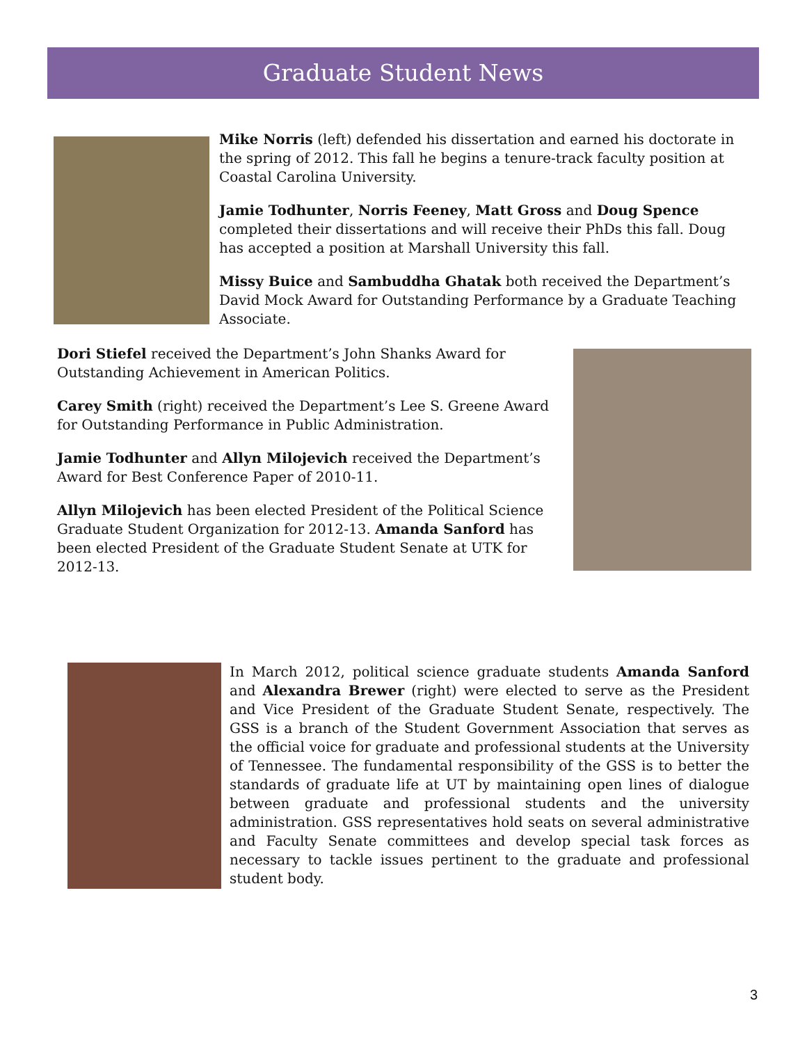Graduate Student News
Mike Norris (left) defended his dissertation and earned his doctorate in the spring of 2012. This fall he begins a tenure-track faculty position at Coastal Carolina University.
Jamie Todhunter, Norris Feeney, Matt Gross and Doug Spence completed their dissertations and will receive their PhDs this fall. Doug has accepted a position at Marshall University this fall.
Missy Buice and Sambuddha Ghatak both received the Department’s David Mock Award for Outstanding Performance by a Graduate Teaching Associate.
Dori Stiefel received the Department’s John Shanks Award for Outstanding Achievement in American Politics.
Carey Smith (right) received the Department’s Lee S. Greene Award for Outstanding Performance in Public Administration.
Jamie Todhunter and Allyn Milojevich received the Department’s Award for Best Conference Paper of 2010-11.
Allyn Milojevich has been elected President of the Political Science Graduate Student Organization for 2012-13. Amanda Sanford has been elected President of the Graduate Student Senate at UTK for 2012-13.
In March 2012, political science graduate students Amanda Sanford and Alexandra Brewer (right) were elected to serve as the President and Vice President of the Graduate Student Senate, respectively. The GSS is a branch of the Student Government Association that serves as the official voice for graduate and professional students at the University of Tennessee. The fundamental responsibility of the GSS is to better the standards of graduate life at UT by maintaining open lines of dialogue between graduate and professional students and the university administration. GSS representatives hold seats on several administrative and Faculty Senate committees and develop special task forces as necessary to tackle issues pertinent to the graduate and professional student body.
3